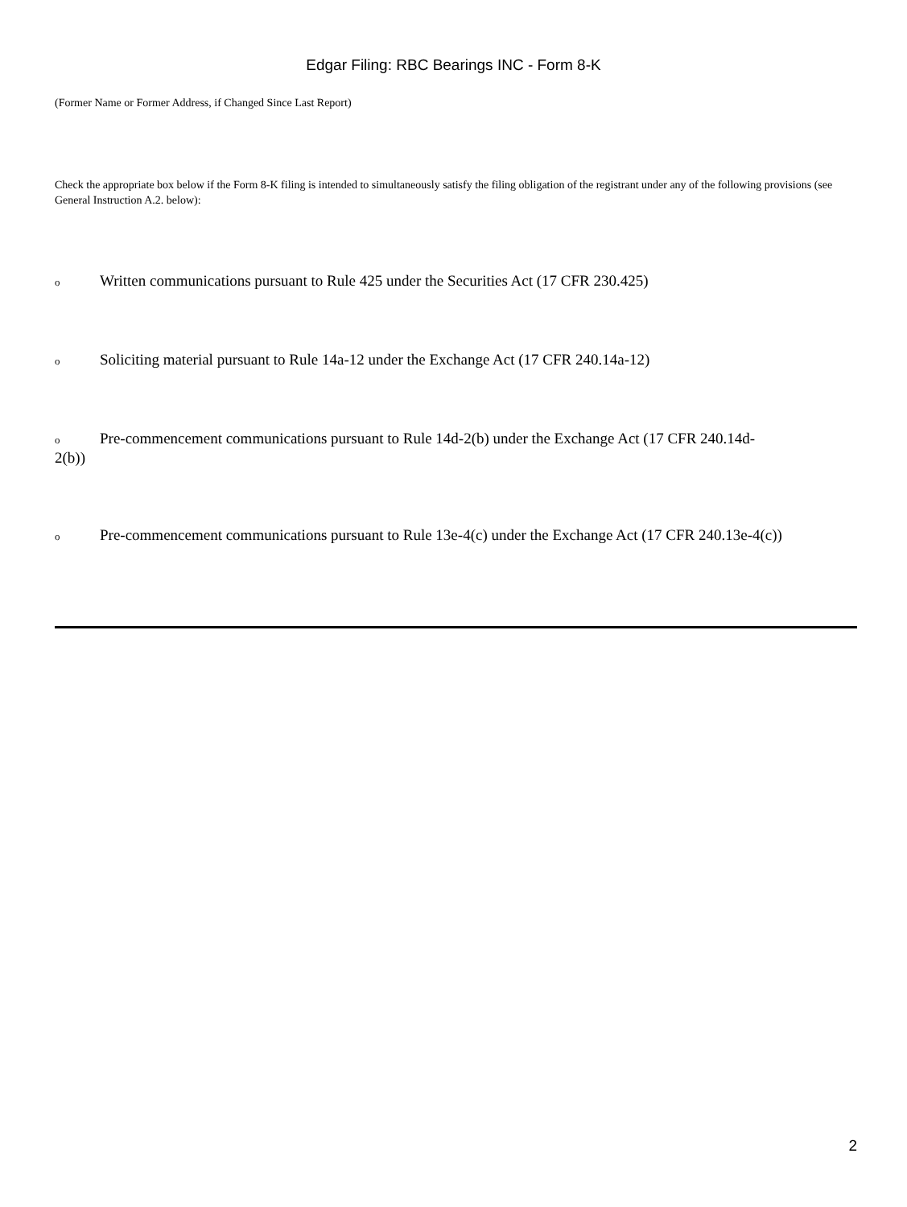Edgar Filing: RBC Bearings INC - Form 8-K
(Former Name or Former Address, if Changed Since Last Report)
Check the appropriate box below if the Form 8-K filing is intended to simultaneously satisfy the filing obligation of the registrant under any of the following provisions (see General Instruction A.2. below):
o Written communications pursuant to Rule 425 under the Securities Act (17 CFR 230.425)
o Soliciting material pursuant to Rule 14a-12 under the Exchange Act (17 CFR 240.14a-12)
o Pre-commencement communications pursuant to Rule 14d-2(b) under the Exchange Act (17 CFR 240.14d-2(b))
o Pre-commencement communications pursuant to Rule 13e-4(c) under the Exchange Act (17 CFR 240.13e-4(c))
2